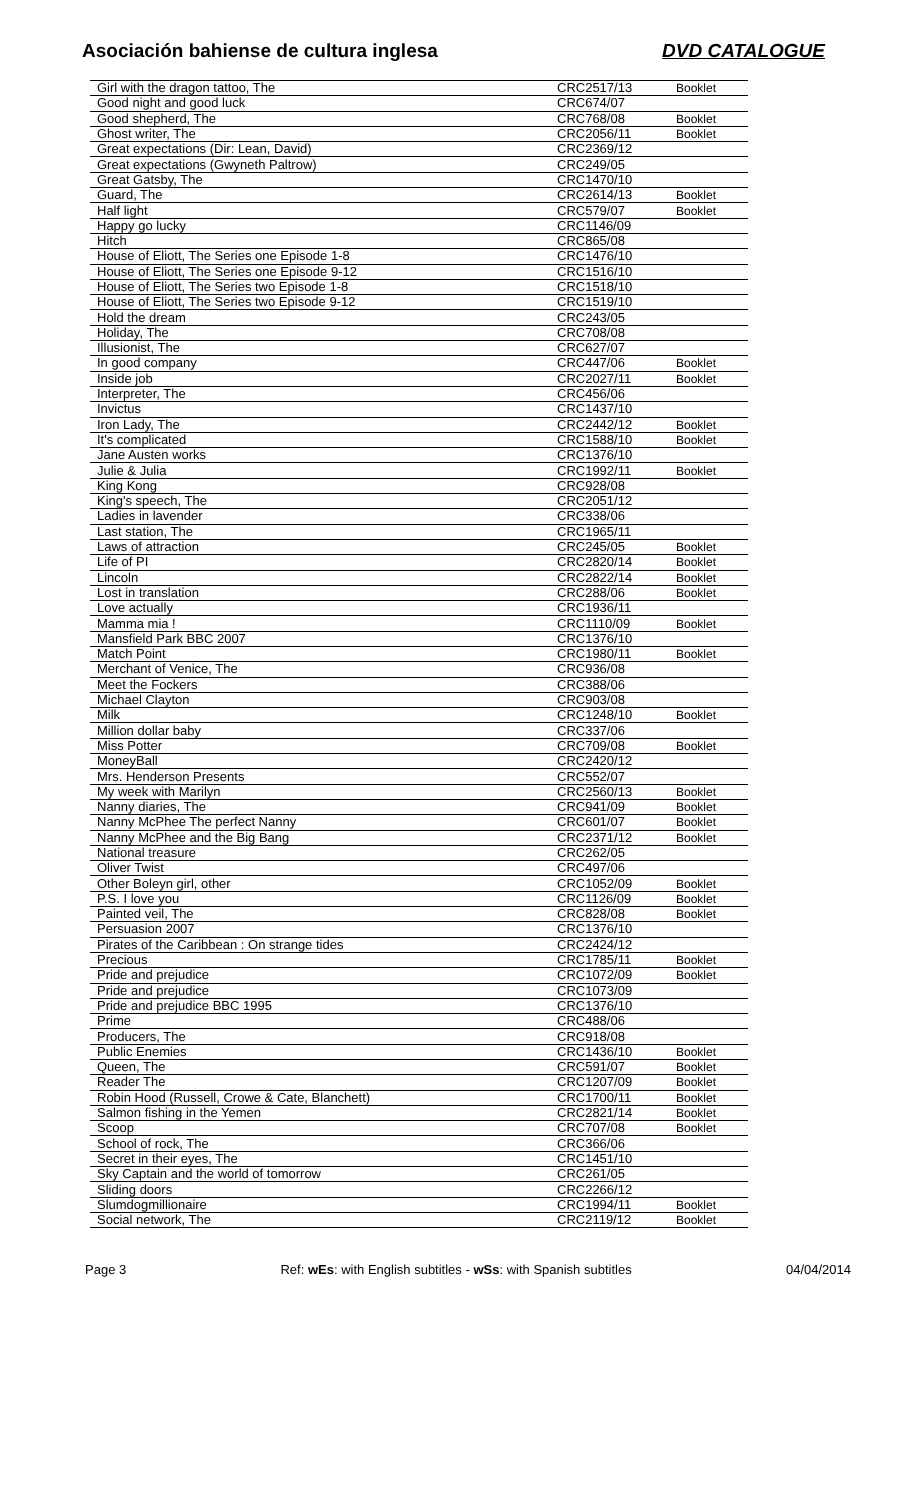Asociación bahiense de cultura inglesa
DVD CATALOGUE
| Girl with the dragon tattoo, The | CRC2517/13 | Booklet |
| Good night and good luck | CRC674/07 | |
| Good shepherd, The | CRC768/08 | Booklet |
| Ghost writer, The | CRC2056/11 | Booklet |
| Great expectations (Dir: Lean, David) | CRC2369/12 | |
| Great expectations (Gwyneth Paltrow) | CRC249/05 | |
| Great Gatsby, The | CRC1470/10 | |
| Guard, The | CRC2614/13 | Booklet |
| Half light | CRC579/07 | Booklet |
| Happy go lucky | CRC1146/09 | |
| Hitch | CRC865/08 | |
| House of Eliott, The Series one Episode 1-8 | CRC1476/10 | |
| House of Eliott, The Series one Episode 9-12 | CRC1516/10 | |
| House of Eliott, The Series two Episode 1-8 | CRC1518/10 | |
| House of Eliott, The Series two Episode 9-12 | CRC1519/10 | |
| Hold the dream | CRC243/05 | |
| Holiday, The | CRC708/08 | |
| Illusionist, The | CRC627/07 | |
| In good company | CRC447/06 | Booklet |
| Inside job | CRC2027/11 | Booklet |
| Interpreter, The | CRC456/06 | |
| Invictus | CRC1437/10 | |
| Iron Lady, The | CRC2442/12 | Booklet |
| It's complicated | CRC1588/10 | Booklet |
| Jane Austen works | CRC1376/10 | |
| Julie & Julia | CRC1992/11 | Booklet |
| King Kong | CRC928/08 | |
| King's speech, The | CRC2051/12 | |
| Ladies in lavender | CRC338/06 | |
| Last station, The | CRC1965/11 | |
| Laws of attraction | CRC245/05 | Booklet |
| Life of PI | CRC2820/14 | Booklet |
| Lincoln | CRC2822/14 | Booklet |
| Lost in translation | CRC288/06 | Booklet |
| Love actually | CRC1936/11 | |
| Mamma mia ! | CRC1110/09 | Booklet |
| Mansfield Park BBC 2007 | CRC1376/10 | |
| Match Point | CRC1980/11 | Booklet |
| Merchant of Venice, The | CRC936/08 | |
| Meet the Fockers | CRC388/06 | |
| Michael Clayton | CRC903/08 | |
| Milk | CRC1248/10 | Booklet |
| Million dollar baby | CRC337/06 | |
| Miss Potter | CRC709/08 | Booklet |
| MoneyBall | CRC2420/12 | |
| Mrs. Henderson Presents | CRC552/07 | |
| My week with Marilyn | CRC2560/13 | Booklet |
| Nanny diaries, The | CRC941/09 | Booklet |
| Nanny McPhee The perfect Nanny | CRC601/07 | Booklet |
| Nanny McPhee and the Big Bang | CRC2371/12 | Booklet |
| National treasure | CRC262/05 | |
| Oliver Twist | CRC497/06 | |
| Other Boleyn girl, other | CRC1052/09 | Booklet |
| P.S. I love you | CRC1126/09 | Booklet |
| Painted veil, The | CRC828/08 | Booklet |
| Persuasion 2007 | CRC1376/10 | |
| Pirates of the Caribbean : On strange tides | CRC2424/12 | |
| Precious | CRC1785/11 | Booklet |
| Pride and prejudice | CRC1072/09 | Booklet |
| Pride and prejudice | CRC1073/09 | |
| Pride and prejudice BBC 1995 | CRC1376/10 | |
| Prime | CRC488/06 | |
| Producers, The | CRC918/08 | |
| Public Enemies | CRC1436/10 | Booklet |
| Queen, The | CRC591/07 | Booklet |
| Reader The | CRC1207/09 | Booklet |
| Robin Hood (Russell, Crowe & Cate, Blanchett) | CRC1700/11 | Booklet |
| Salmon fishing in the Yemen | CRC2821/14 | Booklet |
| Scoop | CRC707/08 | Booklet |
| School of rock, The | CRC366/06 | |
| Secret in their eyes, The | CRC1451/10 | |
| Sky Captain and the world of tomorrow | CRC261/05 | |
| Sliding doors | CRC2266/12 | |
| Slumdogmillionaire | CRC1994/11 | Booklet |
| Social network, The | CRC2119/12 | Booklet |
Page 3 Ref: wEs: with English subtitles - wSs: with Spanish subtitles 04/04/2014